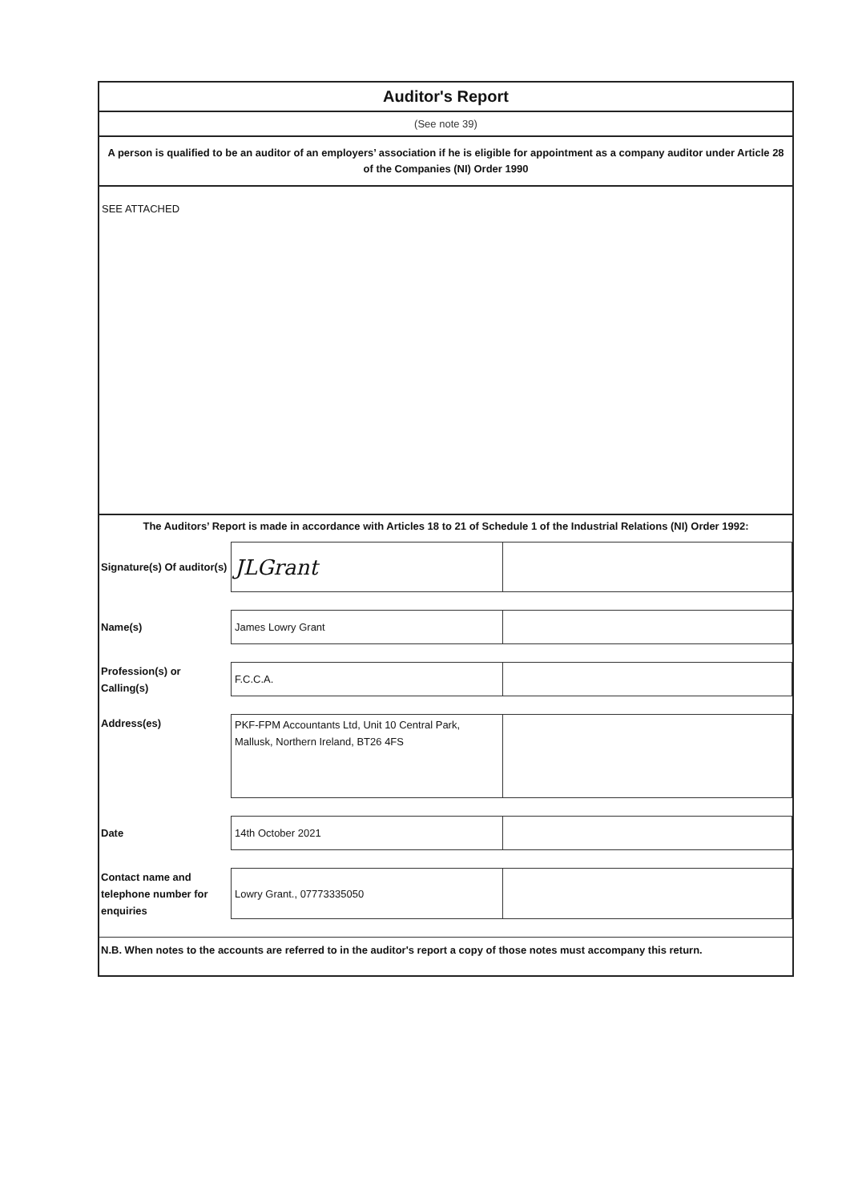Auditor's Report
(See note 39)
A person is qualified to be an auditor of an employers’ association if he is eligible for appointment as a company auditor under Article 28 of the Companies (NI) Order 1990
SEE ATTACHED
The Auditors’ Report is made in accordance with Articles 18 to 21 of Schedule 1 of the Industrial Relations (NI) Order 1992:
| Signature(s) Of auditor(s) | JLGrant | |
| Name(s) | James Lowry Grant | |
| Profession(s) or Calling(s) | F.C.C.A. | |
| Address(es) | PKF-FPM Accountants Ltd, Unit 10 Central Park, Mallusk, Northern Ireland, BT26 4FS | |
| Date | 14th October 2021 | |
| Contact name and telephone number for enquiries | Lowry Grant., 07773335050 | |
N.B. When notes to the accounts are referred to in the auditor's report a copy of those notes must accompany this return.